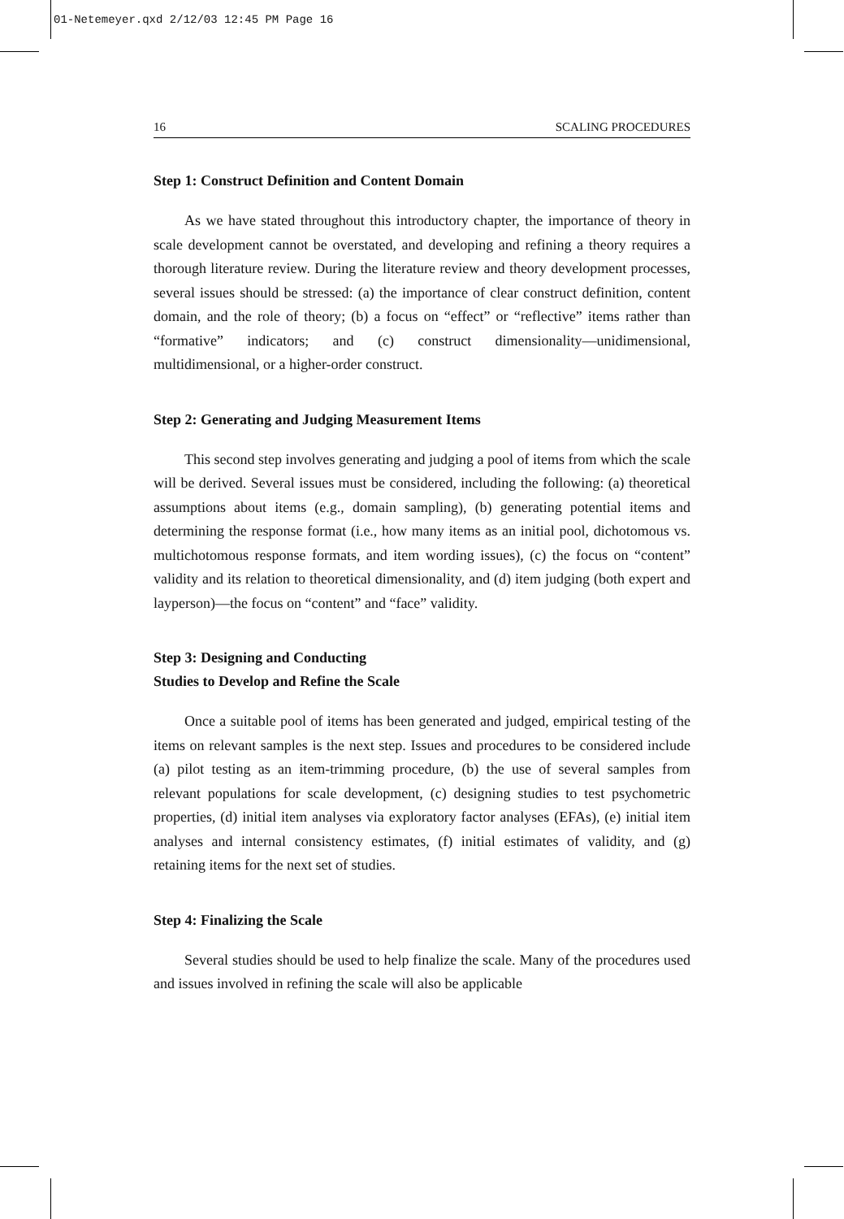01-Netemeyer.qxd 2/12/03 12:45 PM Page 16
16 SCALING PROCEDURES
Step 1: Construct Definition and Content Domain
As we have stated throughout this introductory chapter, the importance of theory in scale development cannot be overstated, and developing and refining a theory requires a thorough literature review. During the literature review and theory development processes, several issues should be stressed: (a) the importance of clear construct definition, content domain, and the role of theory; (b) a focus on “effect” or “reflective” items rather than “formative” indicators; and (c) construct dimensionality—unidimensional, multidimensional, or a higher-order construct.
Step 2: Generating and Judging Measurement Items
This second step involves generating and judging a pool of items from which the scale will be derived. Several issues must be considered, including the following: (a) theoretical assumptions about items (e.g., domain sampling), (b) generating potential items and determining the response format (i.e., how many items as an initial pool, dichotomous vs. multichotomous response formats, and item wording issues), (c) the focus on “content” validity and its relation to theoretical dimensionality, and (d) item judging (both expert and layperson)—the focus on “content” and “face” validity.
Step 3: Designing and Conducting
Studies to Develop and Refine the Scale
Once a suitable pool of items has been generated and judged, empirical testing of the items on relevant samples is the next step. Issues and procedures to be considered include (a) pilot testing as an item-trimming procedure, (b) the use of several samples from relevant populations for scale development, (c) designing studies to test psychometric properties, (d) initial item analyses via exploratory factor analyses (EFAs), (e) initial item analyses and internal consistency estimates, (f) initial estimates of validity, and (g) retaining items for the next set of studies.
Step 4: Finalizing the Scale
Several studies should be used to help finalize the scale. Many of the procedures used and issues involved in refining the scale will also be applicable